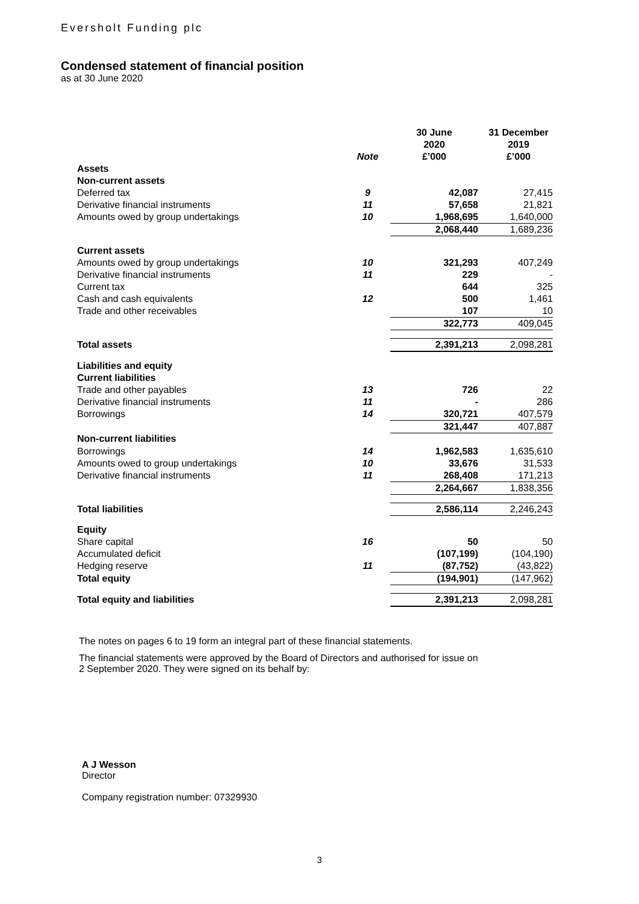Eversholt Funding plc
Condensed statement of financial position
as at 30 June 2020
| | Note | 30 June 2020 £’000 | 31 December 2019 £’000 |
| --- | --- | --- | --- |
| Assets | | | |
| Non-current assets | | | |
| Deferred tax | 9 | 42,087 | 27,415 |
| Derivative financial instruments | 11 | 57,658 | 21,821 |
| Amounts owed by group undertakings | 10 | 1,968,695 | 1,640,000 |
| | | 2,068,440 | 1,689,236 |
| Current assets | | | |
| Amounts owed by group undertakings | 10 | 321,293 | 407,249 |
| Derivative financial instruments | 11 | 229 | - |
| Current tax | | 644 | 325 |
| Cash and cash equivalents | 12 | 500 | 1,461 |
| Trade and other receivables | | 107 | 10 |
| | | 322,773 | 409,045 |
| Total assets | | 2,391,213 | 2,098,281 |
| Liabilities and equity | | | |
| Current liabilities | | | |
| Trade and other payables | 13 | 726 | 22 |
| Derivative financial instruments | 11 | - | 286 |
| Borrowings | 14 | 320,721 | 407,579 |
| | | 321,447 | 407,887 |
| Non-current liabilities | | | |
| Borrowings | 14 | 1,962,583 | 1,635,610 |
| Amounts owed to group undertakings | 10 | 33,676 | 31,533 |
| Derivative financial instruments | 11 | 268,408 | 171,213 |
| | | 2,264,667 | 1,838,356 |
| Total liabilities | | 2,586,114 | 2,246,243 |
| Equity | | | |
| Share capital | 16 | 50 | 50 |
| Accumulated deficit | | (107,199) | (104,190) |
| Hedging reserve | 11 | (87,752) | (43,822) |
| Total equity | | (194,901) | (147,962) |
| Total equity and liabilities | | 2,391,213 | 2,098,281 |
The notes on pages 6 to 19 form an integral part of these financial statements.
The financial statements were approved by the Board of Directors and authorised for issue on
2 September 2020. They were signed on its behalf by:
A J Wesson
Director
Company registration number: 07329930
3